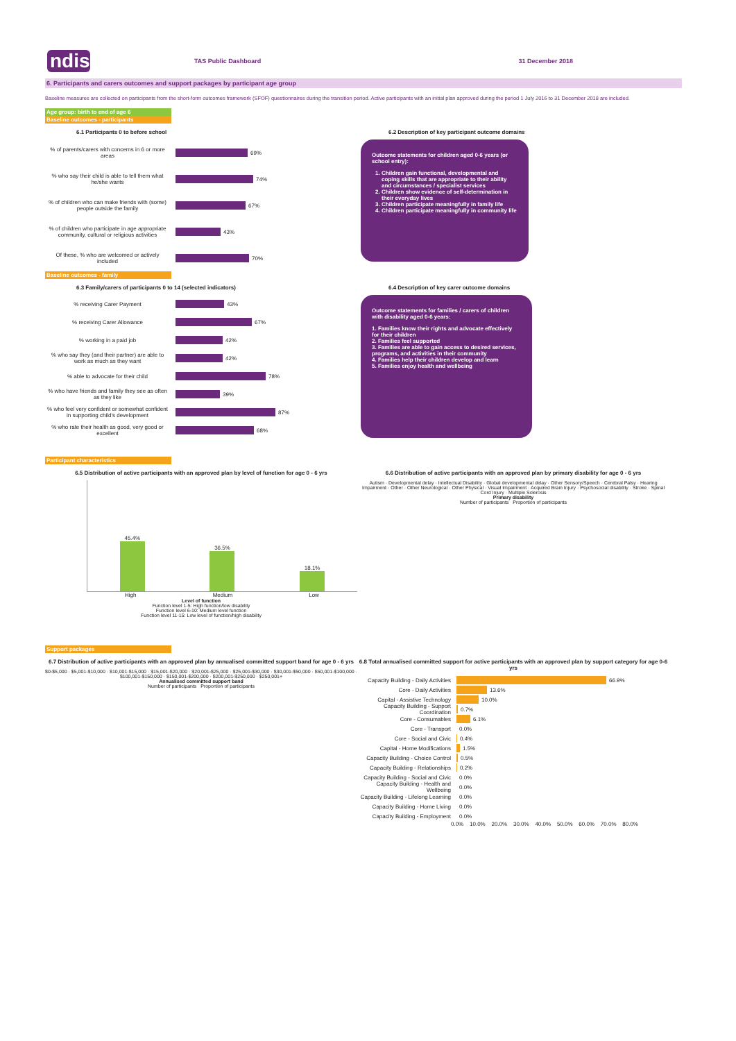ndis
TAS Public Dashboard 31 December 2018
6. Participants and carers outcomes and support packages by participant age group
Baseline measures are collected on participants from the short-form outcomes framework (SFOF) questionnaires during the transition period. Active participants with an initial plan approved during the period 1 July 2016 to 31 December 2018 are included.
Age group: birth to end of age 6
Baseline outcomes - participants
6.1 Participants 0 to before school
% of parents/carers with concerns in 6 or more areas
69%
% who say their child is able to tell them what he/she wants
74%
% of children who can make friends with (some) people outside the family
67%
% of children who participate in age appropriate community, cultural or religious activities
43%
Of these, % who are welcomed or actively included
70%
6.2 Description of key participant outcome domains
Outcome statements for children aged 0-6 years (or school entry):
1. Children gain functional, developmental and coping skills that are appropriate to their ability and circumstances / specialist services
2. Children show evidence of self-determination in their everyday lives
3. Children participate meaningfully in family life
4. Children participate meaningfully in community life
Baseline outcomes - family
6.3 Family/carers of participants 0 to 14 (selected indicators)
% receiving Carer Payment
43%
% receiving Carer Allowance
67%
% working in a paid job
42%
% who say they (and their partner) are able to work as much as they want
42%
% able to advocate for their child
78%
% who have friends and family they see as often as they like
39%
% who feel very confident or somewhat confident in supporting child's development
87%
% who rate their health as good, very good or excellent
68%
6.4 Description of key carer outcome domains
Outcome statements for families / carers of children with disability aged 0-6 years:
1. Families know their rights and advocate effectively for their children
2. Families feel supported
3. Families are able to gain access to desired services, programs, and activities in their community
4. Families help their children develop and learn
5. Families enjoy health and wellbeing
Participant characteristics
6.5 Distribution of active participants with an approved plan by level of function for age 0 - 6 yrs
45.4%
36.5%
18.1%
High Medium Low
Level of function
Function level 1-5: High function/low disability
Function level 6-10: Medium level function
Function level 11-15: Low level of function/high disability
6.6 Distribution of active participants with an approved plan by primary disability for age 0 - 6 yrs
Autism · Developmental delay · Intellectual Disability · Global developmental delay · Other Sensory/Speech · Cerebral Palsy · Hearing Impairment · Other · Other Neurological · Other Physical · Visual Impairment · Acquired Brain Injury · Psychosocial disability · Stroke · Spinal Cord Injury · Multiple Sclerosis
Primary disability
Number of participants Proportion of participants
Support packages
6.7 Distribution of active participants with an approved plan by annualised committed support band for age 0 - 6 yrs
$0-$5,000 · $5,001-$10,000 · $10,001-$15,000 · $15,001-$20,000 · $20,001-$25,000 · $25,001-$30,000 · $30,001-$50,000 · $50,001-$100,000 · $100,001-$150,000 · $150,001-$200,000 · $200,001-$250,000 · $250,001+
Annualised committed support band
Number of participants Proportion of participants
6.8 Total annualised committed support for active participants with an approved plan by support category for age 0-6 yrs
Capacity Building - Daily Activities
66.9%
Core - Daily Activities
13.6%
Capital - Assistive Technology
10.0%
Capacity Building - Support Coordination
0.7%
Core - Consumables
6.1%
Core - Transport
0.0%
Core - Social and Civic
0.4%
Capital - Home Modifications
1.5%
Capacity Building - Choice Control
0.5%
Capacity Building - Relationships
0.2%
Capacity Building - Social and Civic
0.0%
Capacity Building - Health and Wellbeing
0.0%
Capacity Building - Lifelong Learning
0.0%
Capacity Building - Home Living
0.0%
Capacity Building - Employment
0.0%
0.0% 10.0% 20.0% 30.0% 40.0% 50.0% 60.0% 70.0% 80.0%